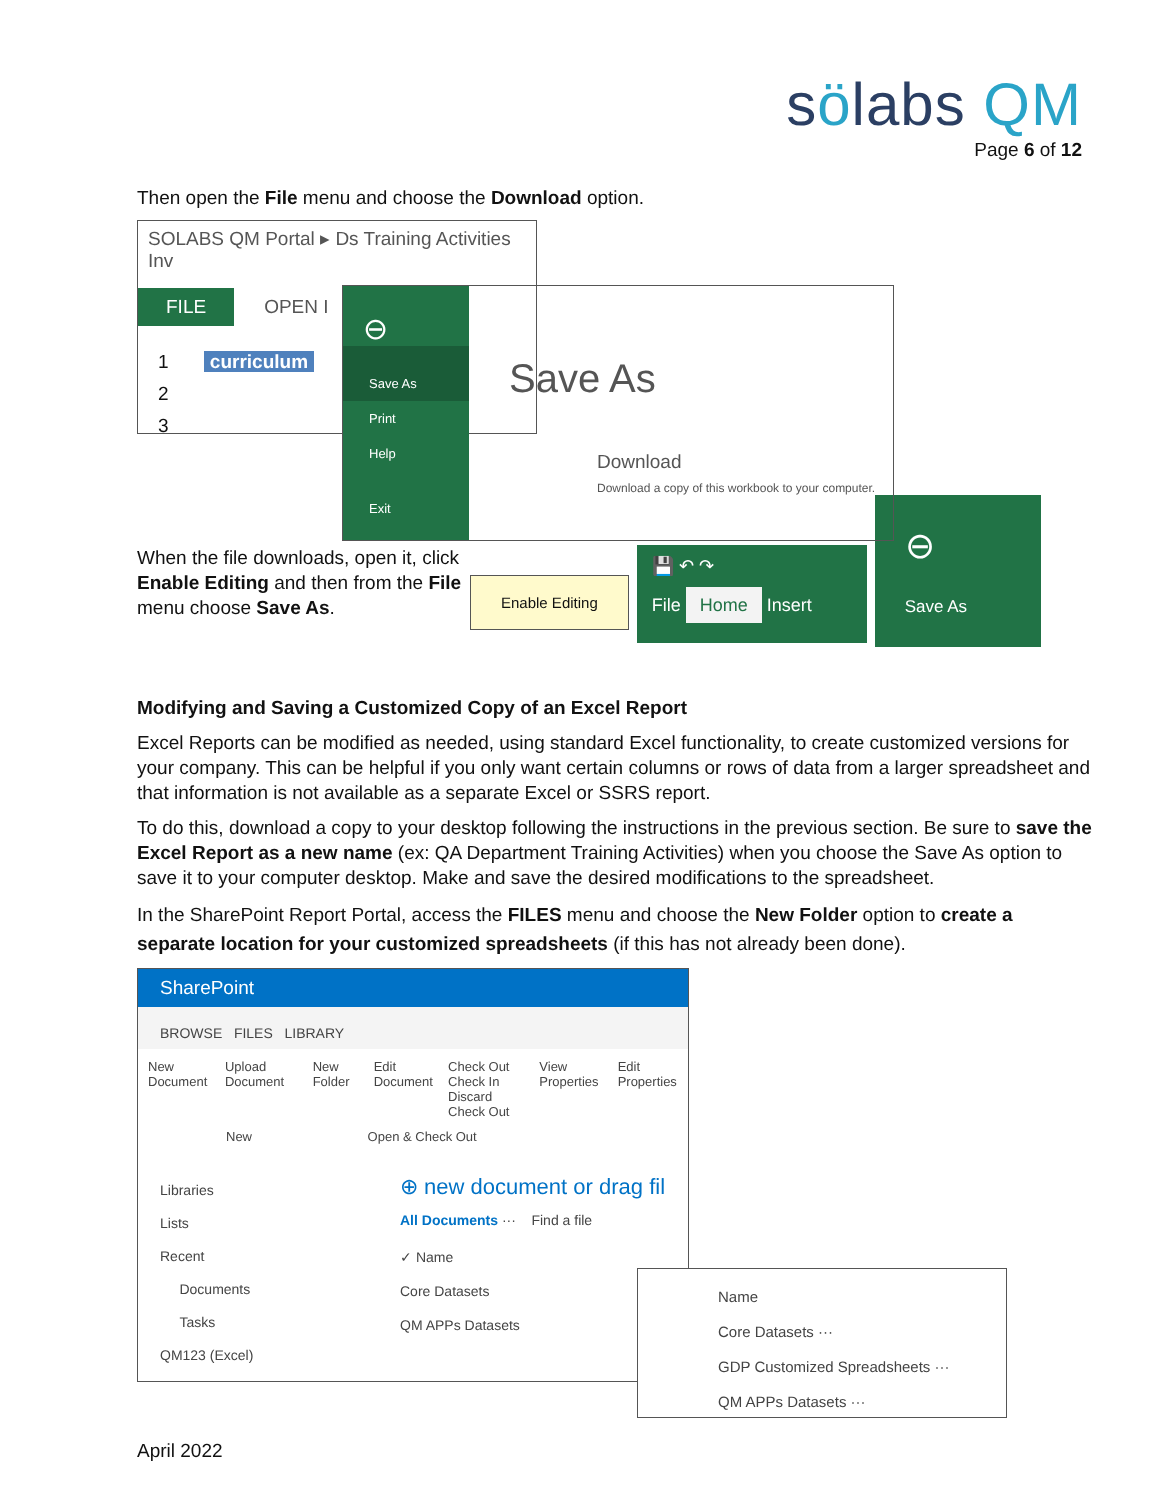sölabs QM
Page 6 of 12
Then open the File menu and choose the Download option.
SOLABS QM Portal ▸ Ds Training Activities Inv
FILE OPEN I
1 curriculum
2
3
⊖
Save As
Print
Help
Exit
Save As
Download
Download a copy of this workbook to your computer.
When the file downloads, open it, click Enable Editing and then from the File menu choose Save As.
Enable Editing
💾 ↶ ↷
File Home Insert
⊖
Save As
Modifying and Saving a Customized Copy of an Excel Report
Excel Reports can be modified as needed, using standard Excel functionality, to create customized versions for your company. This can be helpful if you only want certain columns or rows of data from a larger spreadsheet and that information is not available as a separate Excel or SSRS report.
To do this, download a copy to your desktop following the instructions in the previous section. Be sure to save the Excel Report as a new name (ex: QA Department Training Activities) when you choose the Save As option to save it to your computer desktop. Make and save the desired modifications to the spreadsheet.
In the SharePoint Report Portal, access the FILES menu and choose the New Folder option to create a separate location for your customized spreadsheets (if this has not already been done).
SharePoint
BROWSE FILES LIBRARY
New Document Upload Document New Folder Edit Document Check Out
Check In
Discard Check Out View Properties Edit Properties
New Open & Check Out
Libraries
Lists
Recent
Documents
Tasks
QM123 (Excel)
⊕ new document or drag fil
All Documents ··· Find a file
✓ Name
Core Datasets
QM APPs Datasets
Name
Core Datasets ···
GDP Customized Spreadsheets ···
QM APPs Datasets ···
April 2022